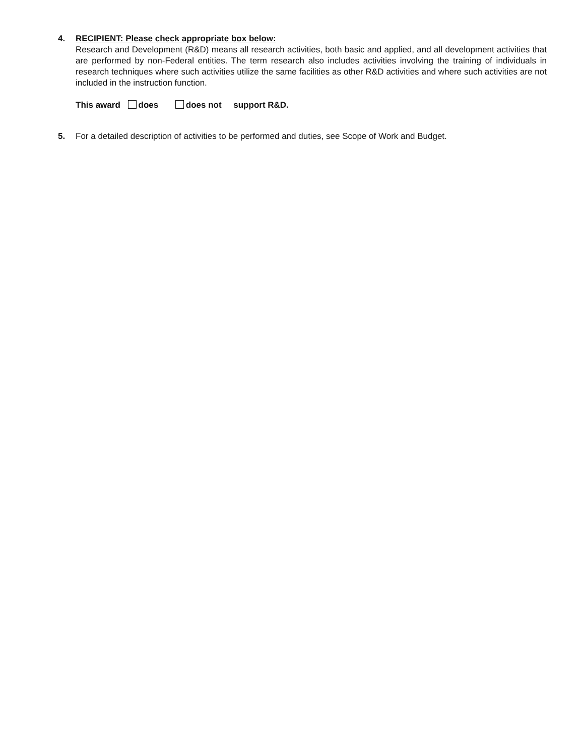4. RECIPIENT: Please check appropriate box below:
Research and Development (R&D) means all research activities, both basic and applied, and all development activities that are performed by non-Federal entities. The term research also includes activities involving the training of individuals in research techniques where such activities utilize the same facilities as other R&D activities and where such activities are not included in the instruction function.
This award does does not support R&D.
5. For a detailed description of activities to be performed and duties, see Scope of Work and Budget.